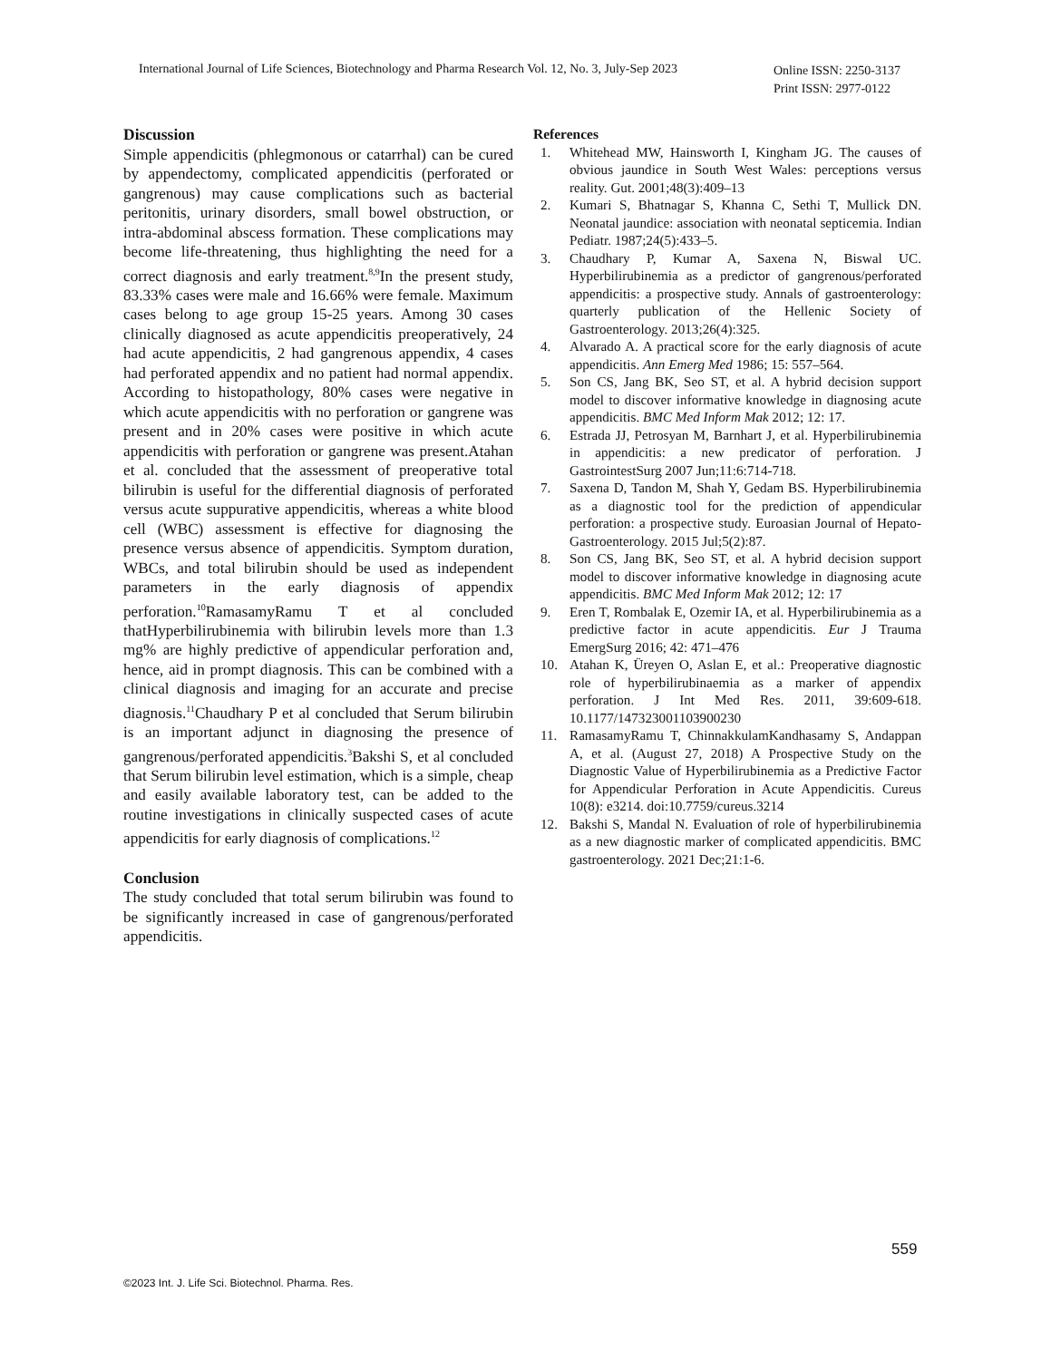International Journal of Life Sciences, Biotechnology and Pharma Research Vol. 12, No. 3, July-Sep 2023 Online ISSN: 2250-3137
Print ISSN: 2977-0122
Discussion
Simple appendicitis (phlegmonous or catarrhal) can be cured by appendectomy, complicated appendicitis (perforated or gangrenous) may cause complications such as bacterial peritonitis, urinary disorders, small bowel obstruction, or intra-abdominal abscess formation. These complications may become life-threatening, thus highlighting the need for a correct diagnosis and early treatment.<sup>8,9</sup>In the present study, 83.33% cases were male and 16.66% were female. Maximum cases belong to age group 15-25 years. Among 30 cases clinically diagnosed as acute appendicitis preoperatively, 24 had acute appendicitis, 2 had gangrenous appendix, 4 cases had perforated appendix and no patient had normal appendix. According to histopathology, 80% cases were negative in which acute appendicitis with no perforation or gangrene was present and in 20% cases were positive in which acute appendicitis with perforation or gangrene was present.Atahan et al. concluded that the assessment of preoperative total bilirubin is useful for the differential diagnosis of perforated versus acute suppurative appendicitis, whereas a white blood cell (WBC) assessment is effective for diagnosing the presence versus absence of appendicitis. Symptom duration, WBCs, and total bilirubin should be used as independent parameters in the early diagnosis of appendix perforation.<sup>10</sup>RamasamyRamu T et al concluded thatHyperbilirubinemia with bilirubin levels more than 1.3 mg% are highly predictive of appendicular perforation and, hence, aid in prompt diagnosis. This can be combined with a clinical diagnosis and imaging for an accurate and precise diagnosis.<sup>11</sup>Chaudhary P et al concluded that Serum bilirubin is an important adjunct in diagnosing the presence of gangrenous/perforated appendicitis.<sup>3</sup>Bakshi S, et al concluded that Serum bilirubin level estimation, which is a simple, cheap and easily available laboratory test, can be added to the routine investigations in clinically suspected cases of acute appendicitis for early diagnosis of complications.<sup>12</sup>
Conclusion
The study concluded that total serum bilirubin was found to be significantly increased in case of gangrenous/perforated appendicitis.
References
1. Whitehead MW, Hainsworth I, Kingham JG. The causes of obvious jaundice in South West Wales: perceptions versus reality. Gut. 2001;48(3):409–13
2. Kumari S, Bhatnagar S, Khanna C, Sethi T, Mullick DN. Neonatal jaundice: association with neonatal septicemia. Indian Pediatr. 1987;24(5):433–5.
3. Chaudhary P, Kumar A, Saxena N, Biswal UC. Hyperbilirubinemia as a predictor of gangrenous/perforated appendicitis: a prospective study. Annals of gastroenterology: quarterly publication of the Hellenic Society of Gastroenterology. 2013;26(4):325.
4. Alvarado A. A practical score for the early diagnosis of acute appendicitis. Ann Emerg Med 1986; 15: 557–564.
5. Son CS, Jang BK, Seo ST, et al. A hybrid decision support model to discover informative knowledge in diagnosing acute appendicitis. BMC Med Inform Mak 2012; 12: 17.
6. Estrada JJ, Petrosyan M, Barnhart J, et al. Hyperbilirubinemia in appendicitis: a new predicator of perforation. J GastrointestSurg 2007 Jun;11:6:714-718.
7. Saxena D, Tandon M, Shah Y, Gedam BS. Hyperbilirubinemia as a diagnostic tool for the prediction of appendicular perforation: a prospective study. Euroasian Journal of Hepato-Gastroenterology. 2015 Jul;5(2):87.
8. Son CS, Jang BK, Seo ST, et al. A hybrid decision support model to discover informative knowledge in diagnosing acute appendicitis. BMC Med Inform Mak 2012; 12: 17
9. Eren T, Rombalak E, Ozemir IA, et al. Hyperbilirubinemia as a predictive factor in acute appendicitis. Eur J Trauma EmergSurg 2016; 42: 471–476
10. Atahan K, Üreyen O, Aslan E, et al.: Preoperative diagnostic role of hyperbilirubinaemia as a marker of appendix perforation. J Int Med Res. 2011, 39:609-618. 10.1177/147323001103900230
11. RamasamyRamu T, ChinnakkulamKandhasamy S, Andappan A, et al. (August 27, 2018) A Prospective Study on the Diagnostic Value of Hyperbilirubinemia as a Predictive Factor for Appendicular Perforation in Acute Appendicitis. Cureus 10(8): e3214. doi:10.7759/cureus.3214
12. Bakshi S, Mandal N. Evaluation of role of hyperbilirubinemia as a new diagnostic marker of complicated appendicitis. BMC gastroenterology. 2021 Dec;21:1-6.
559
©2023 Int. J. Life Sci. Biotechnol. Pharma. Res.